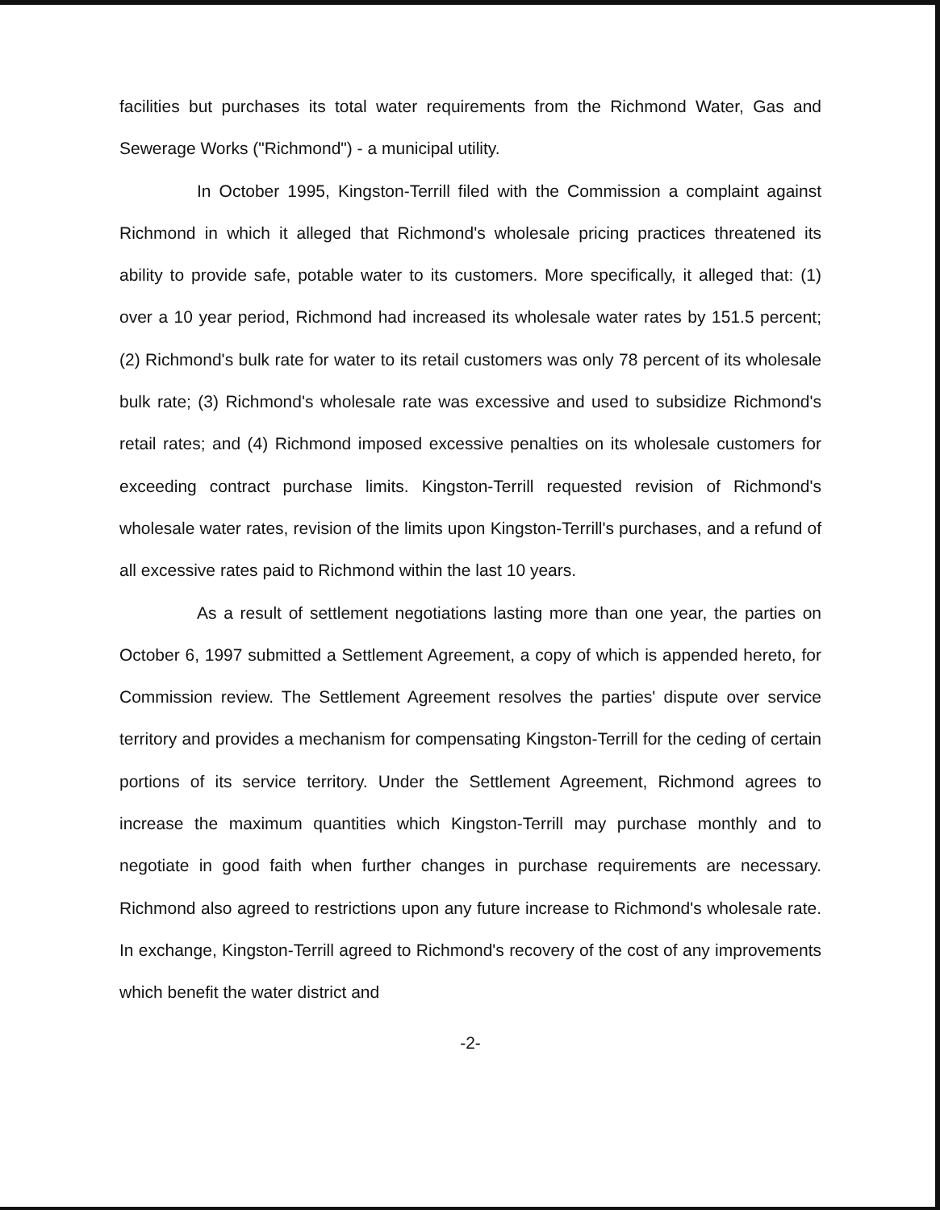facilities but purchases its total water requirements from the Richmond Water, Gas and Sewerage Works ("Richmond") - a municipal utility.
In October 1995, Kingston-Terrill filed with the Commission a complaint against Richmond in which it alleged that Richmond's wholesale pricing practices threatened its ability to provide safe, potable water to its customers. More specifically, it alleged that: (1) over a 10 year period, Richmond had increased its wholesale water rates by 151.5 percent; (2) Richmond's bulk rate for water to its retail customers was only 78 percent of its wholesale bulk rate; (3) Richmond's wholesale rate was excessive and used to subsidize Richmond's retail rates; and (4) Richmond imposed excessive penalties on its wholesale customers for exceeding contract purchase limits. Kingston-Terrill requested revision of Richmond's wholesale water rates, revision of the limits upon Kingston-Terrill's purchases, and a refund of all excessive rates paid to Richmond within the last 10 years.
As a result of settlement negotiations lasting more than one year, the parties on October 6, 1997 submitted a Settlement Agreement, a copy of which is appended hereto, for Commission review. The Settlement Agreement resolves the parties' dispute over service territory and provides a mechanism for compensating Kingston-Terrill for the ceding of certain portions of its service territory. Under the Settlement Agreement, Richmond agrees to increase the maximum quantities which Kingston-Terrill may purchase monthly and to negotiate in good faith when further changes in purchase requirements are necessary. Richmond also agreed to restrictions upon any future increase to Richmond's wholesale rate. In exchange, Kingston-Terrill agreed to Richmond's recovery of the cost of any improvements which benefit the water district and
-2-